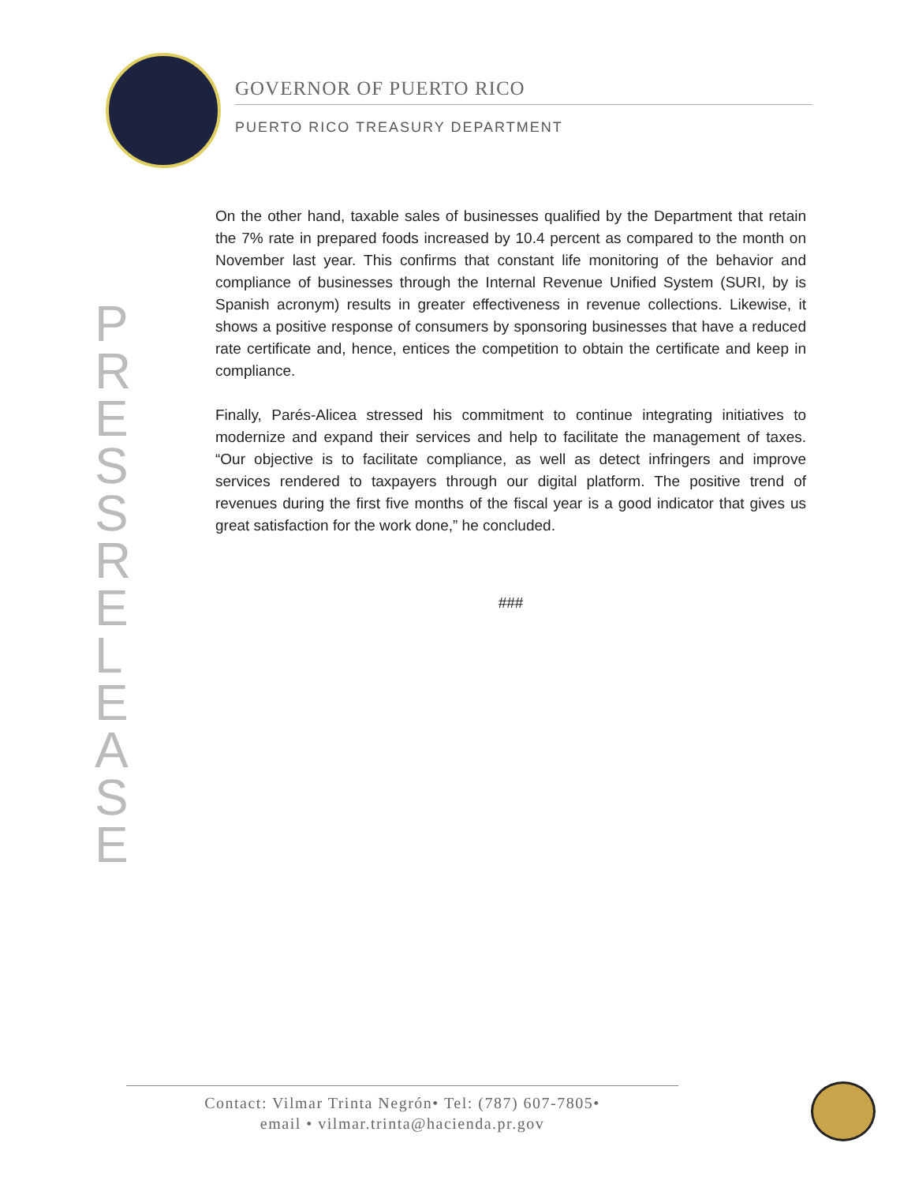GOVERNOR OF PUERTO RICO
PUERTO RICO TREASURY DEPARTMENT
P R E S S R E L E A S E
On the other hand, taxable sales of businesses qualified by the Department that retain the 7% rate in prepared foods increased by 10.4 percent as compared to the month on November last year. This confirms that constant life monitoring of the behavior and compliance of businesses through the Internal Revenue Unified System (SURI, by is Spanish acronym) results in greater effectiveness in revenue collections. Likewise, it shows a positive response of consumers by sponsoring businesses that have a reduced rate certificate and, hence, entices the competition to obtain the certificate and keep in compliance.
Finally, Parés-Alicea stressed his commitment to continue integrating initiatives to modernize and expand their services and help to facilitate the management of taxes. “Our objective is to facilitate compliance, as well as detect infringers and improve services rendered to taxpayers through our digital platform. The positive trend of revenues during the first five months of the fiscal year is a good indicator that gives us great satisfaction for the work done,” he concluded.
###
Contact: Vilmar Trinta Negrón• Tel: (787) 607-7805•
email • vilmar.trinta@hacienda.pr.gov